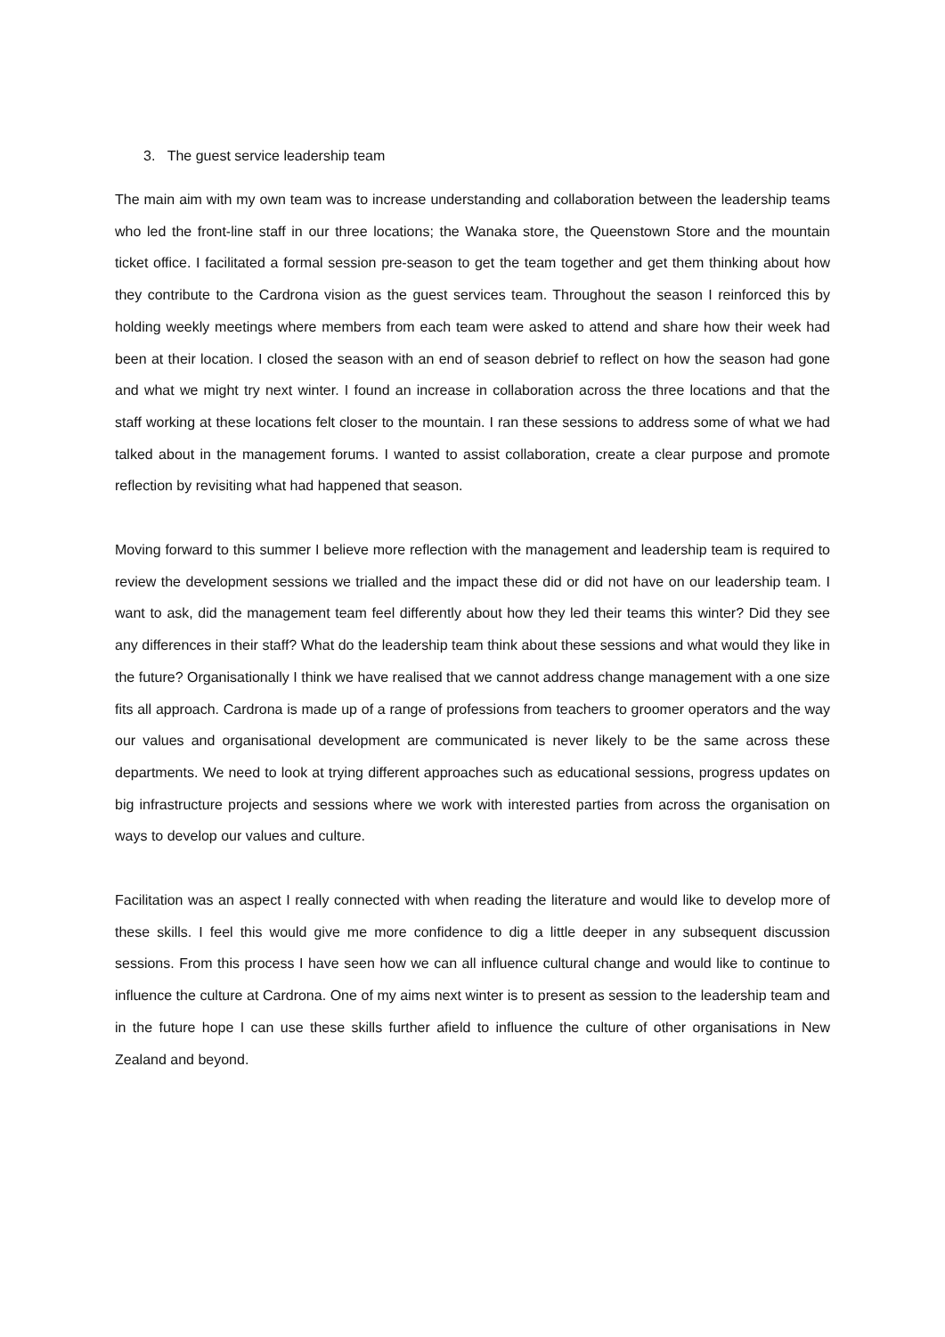3. The guest service leadership team
The main aim with my own team was to increase understanding and collaboration between the leadership teams who led the front-line staff in our three locations; the Wanaka store, the Queenstown Store and the mountain ticket office. I facilitated a formal session pre-season to get the team together and get them thinking about how they contribute to the Cardrona vision as the guest services team. Throughout the season I reinforced this by holding weekly meetings where members from each team were asked to attend and share how their week had been at their location. I closed the season with an end of season debrief to reflect on how the season had gone and what we might try next winter. I found an increase in collaboration across the three locations and that the staff working at these locations felt closer to the mountain. I ran these sessions to address some of what we had talked about in the management forums. I wanted to assist collaboration, create a clear purpose and promote reflection by revisiting what had happened that season.
Moving forward to this summer I believe more reflection with the management and leadership team is required to review the development sessions we trialled and the impact these did or did not have on our leadership team. I want to ask, did the management team feel differently about how they led their teams this winter? Did they see any differences in their staff? What do the leadership team think about these sessions and what would they like in the future? Organisationally I think we have realised that we cannot address change management with a one size fits all approach. Cardrona is made up of a range of professions from teachers to groomer operators and the way our values and organisational development are communicated is never likely to be the same across these departments. We need to look at trying different approaches such as educational sessions, progress updates on big infrastructure projects and sessions where we work with interested parties from across the organisation on ways to develop our values and culture.
Facilitation was an aspect I really connected with when reading the literature and would like to develop more of these skills. I feel this would give me more confidence to dig a little deeper in any subsequent discussion sessions. From this process I have seen how we can all influence cultural change and would like to continue to influence the culture at Cardrona. One of my aims next winter is to present as session to the leadership team and in the future hope I can use these skills further afield to influence the culture of other organisations in New Zealand and beyond.